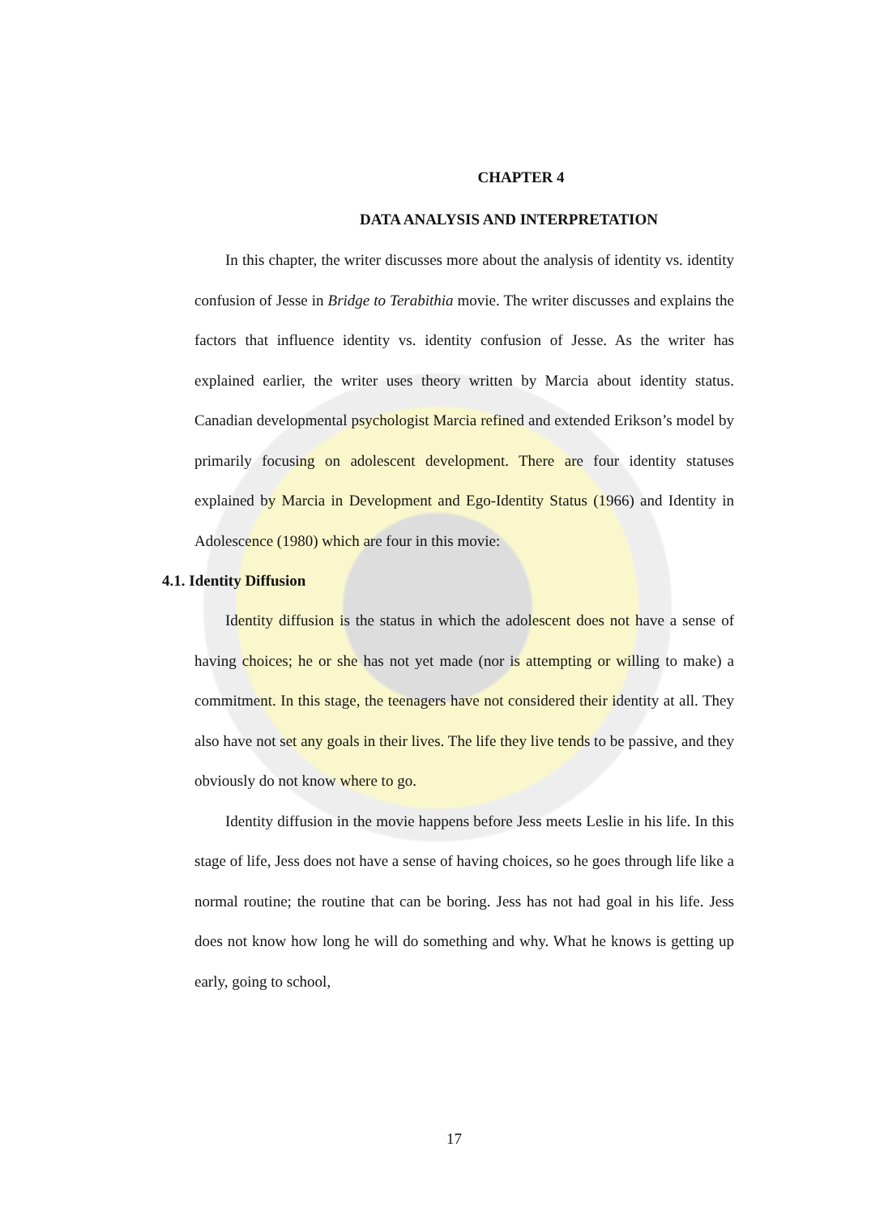CHAPTER 4
DATA ANALYSIS AND INTERPRETATION
In this chapter, the writer discusses more about the analysis of identity vs. identity confusion of Jesse in Bridge to Terabithia movie. The writer discusses and explains the factors that influence identity vs. identity confusion of Jesse. As the writer has explained earlier, the writer uses theory written by Marcia about identity status. Canadian developmental psychologist Marcia refined and extended Erikson’s model by primarily focusing on adolescent development. There are four identity statuses explained by Marcia in Development and Ego-Identity Status (1966) and Identity in Adolescence (1980) which are four in this movie:
4.1. Identity Diffusion
Identity diffusion is the status in which the adolescent does not have a sense of having choices; he or she has not yet made (nor is attempting or willing to make) a commitment. In this stage, the teenagers have not considered their identity at all. They also have not set any goals in their lives. The life they live tends to be passive, and they obviously do not know where to go.
Identity diffusion in the movie happens before Jess meets Leslie in his life. In this stage of life, Jess does not have a sense of having choices, so he goes through life like a normal routine; the routine that can be boring. Jess has not had goal in his life. Jess does not know how long he will do something and why. What he knows is getting up early, going to school,
17